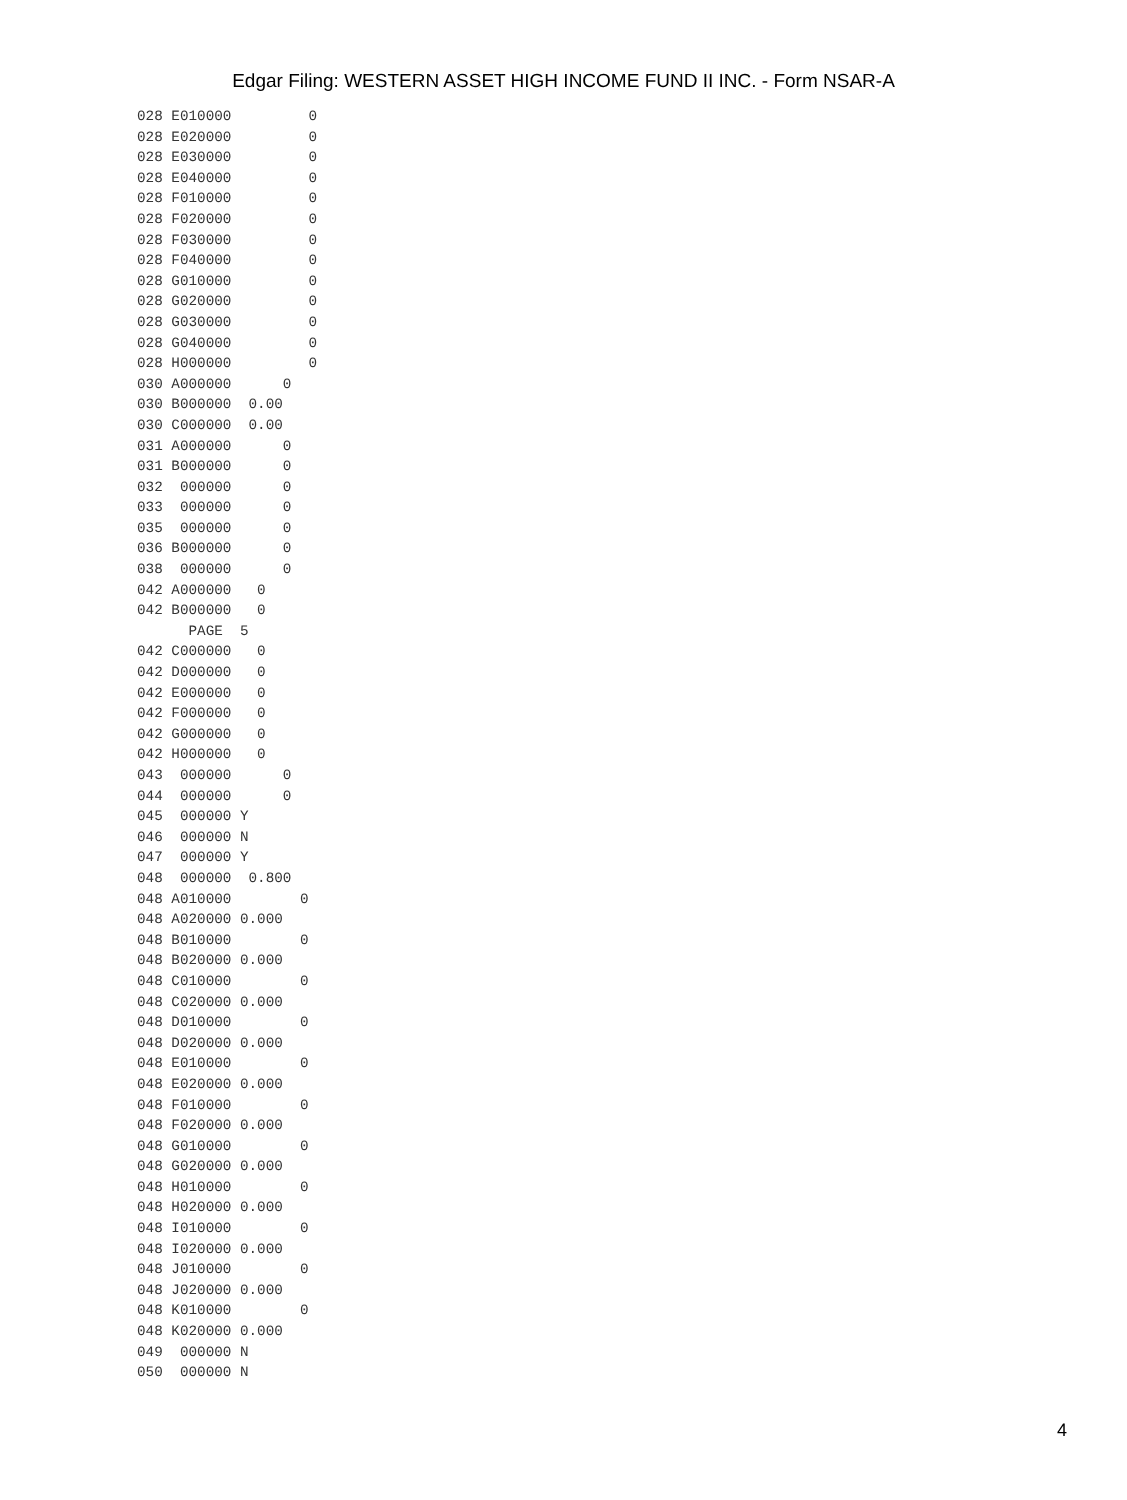Edgar Filing: WESTERN ASSET HIGH INCOME FUND II INC. - Form NSAR-A
028 E010000         0
028 E020000         0
028 E030000         0
028 E040000         0
028 F010000         0
028 F020000         0
028 F030000         0
028 F040000         0
028 G010000         0
028 G020000         0
028 G030000         0
028 G040000         0
028 H000000         0
030 A000000      0
030 B000000  0.00
030 C000000  0.00
031 A000000      0
031 B000000      0
032  000000      0
033  000000      0
035  000000      0
036 B000000      0
038  000000      0
042 A000000   0
042 B000000   0
      PAGE  5
042 C000000   0
042 D000000   0
042 E000000   0
042 F000000   0
042 G000000   0
042 H000000   0
043  000000      0
044  000000      0
045  000000 Y
046  000000 N
047  000000 Y
048  000000  0.800
048 A010000        0
048 A020000 0.000
048 B010000        0
048 B020000 0.000
048 C010000        0
048 C020000 0.000
048 D010000        0
048 D020000 0.000
048 E010000        0
048 E020000 0.000
048 F010000        0
048 F020000 0.000
048 G010000        0
048 G020000 0.000
048 H010000        0
048 H020000 0.000
048 I010000        0
048 I020000 0.000
048 J010000        0
048 J020000 0.000
048 K010000        0
048 K020000 0.000
049  000000 N
050  000000 N
4